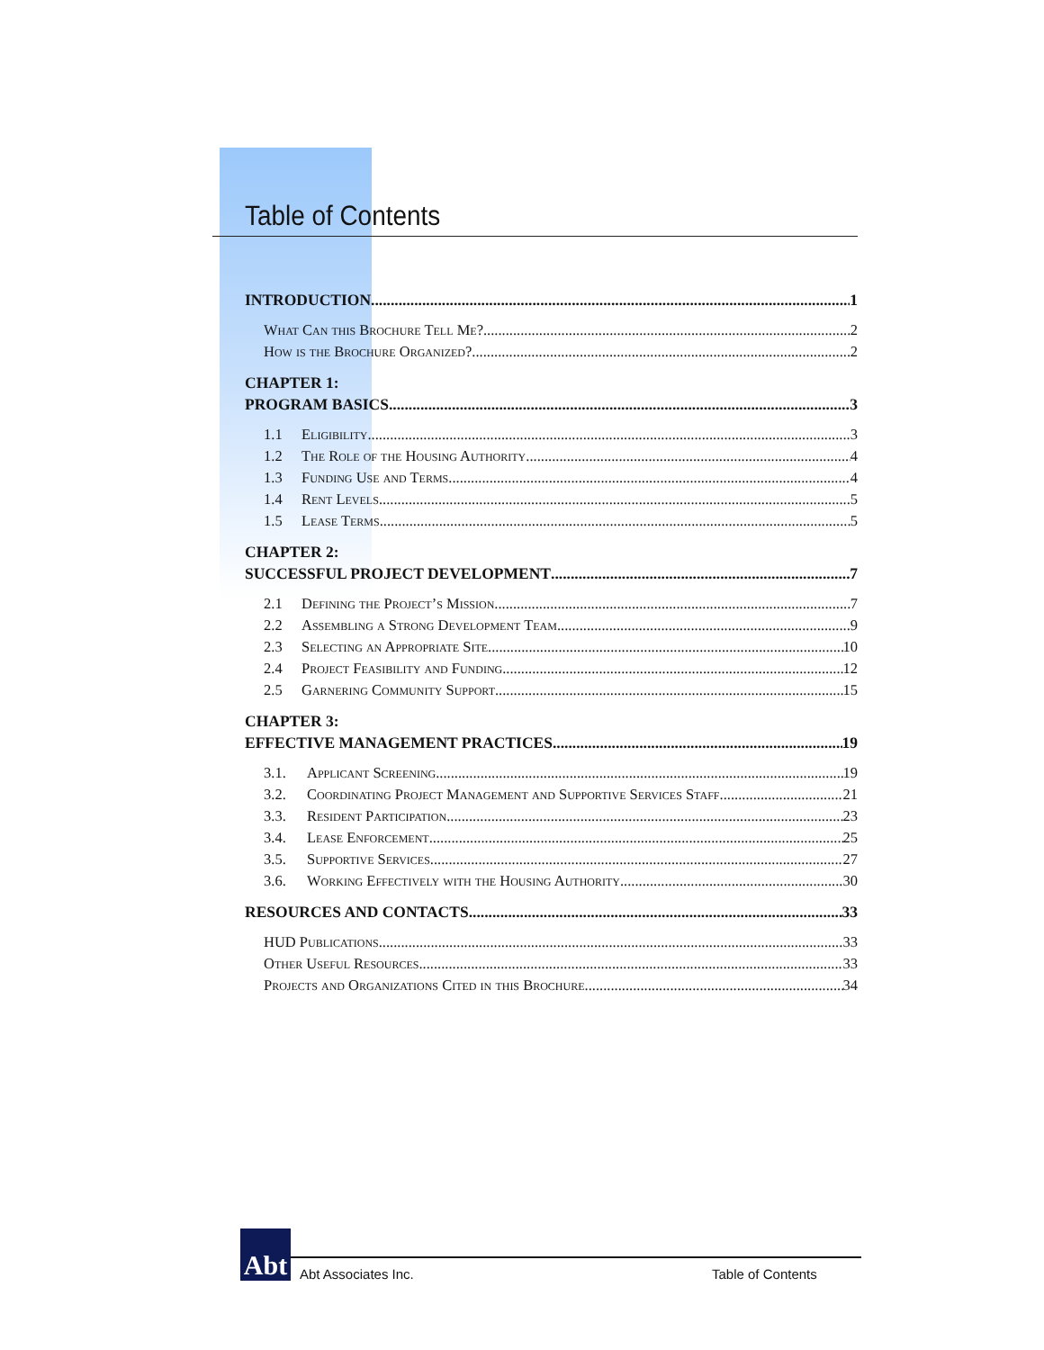Table of Contents
INTRODUCTION 1
What Can this Brochure Tell Me? 2
How is the Brochure Organized? 2
CHAPTER 1:
PROGRAM BASICS 3
1.1 Eligibility 3
1.2 The Role of the Housing Authority 4
1.3 Funding Use and Terms 4
1.4 Rent Levels 5
1.5 Lease Terms 5
CHAPTER 2:
SUCCESSFUL PROJECT DEVELOPMENT 7
2.1 Defining the Project’s Mission 7
2.2 Assembling a Strong Development Team 9
2.3 Selecting an Appropriate Site 10
2.4 Project Feasibility and Funding 12
2.5 Garnering Community Support 15
CHAPTER 3:
EFFECTIVE MANAGEMENT PRACTICES 19
3.1. Applicant Screening 19
3.2. Coordinating Project Management and Supportive Services Staff 21
3.3. Resident Participation 23
3.4. Lease Enforcement 25
3.5. Supportive Services 27
3.6. Working Effectively with the Housing Authority 30
RESOURCES AND CONTACTS 33
HUD Publications 33
Other Useful Resources 33
Projects and Organizations Cited in this Brochure 34
Abt
Abt Associates Inc. Table of Contents